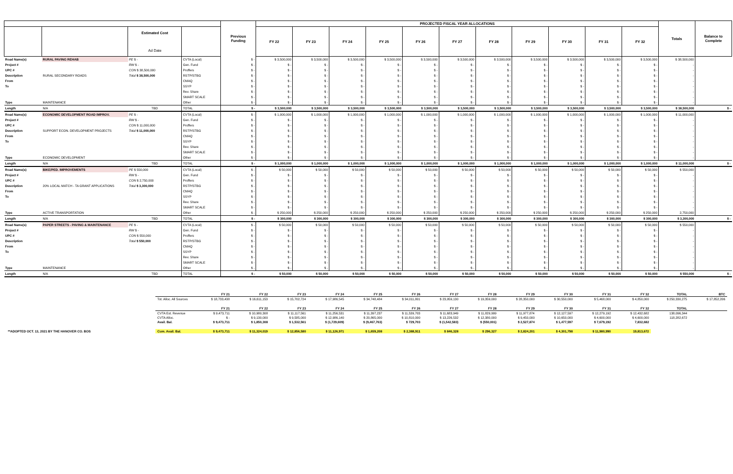| | | | | Previous Funding | PROJECTED FISCAL YEAR ALLOCATIONS | | | | | | | | | | | Totals | Balance to Complete |
| --- | --- | --- | --- | --- | --- | --- | --- | --- | --- | --- | --- | --- | --- | --- | --- | --- | --- |
| | | Estimated Cost Ad Date | | | FY 22 | FY 23 | FY 24 | FY 25 | FY 26 | FY 27 | FY 28 | FY 29 | FY 30 | FY 31 | FY 32 | | |
| Road Name(s) | RURAL PAVING REHAB | PE $ - | CVTA (Local) | $ - | $ 3,500,000 | $ 3,500,000 | $ 3,500,000 | $ 3,500,000 | $ 3,500,000 | $ 3,500,000 | $ 3,500,000 | $ 3,500,000 | $ 3,500,000 | $ 3,500,000 | $ 3,500,000 | $ 38,500,000 | |
| Project # | | RW $ - | Gen. Fund | $ - | $ - | $ - | $ - | $ - | $ - | $ - | $ - | $ - | $ - | $ - | $ - | - | |
| UPC # | | CON $ 38,500,000 | Proffers | $ - | $ - | $ - | $ - | $ - | $ - | $ - | $ - | $ - | $ - | $ - | $ - | - | |
| Description | RURAL SECONDARY ROADS | Total $ 38,500,000 | RSTP/STBG | $ - | $ - | $ - | $ - | $ - | $ - | $ - | $ - | $ - | $ - | $ - | $ - | - | |
| From | | | CMAQ | $ - | $ - | $ - | $ - | $ - | $ - | $ - | $ - | $ - | $ - | $ - | $ - | - | |
| To | | | SSYP | $ - | $ - | $ - | $ - | $ - | $ - | $ - | $ - | $ - | $ - | $ - | $ - | - | |
| | | | Rev. Share | $ - | $ - | $ - | $ - | $ - | $ - | $ - | $ - | $ - | $ - | $ - | $ - | - | |
| | | | SMART SCALE | $ - | $ - | $ - | $ - | $ - | $ - | $ - | $ - | $ - | $ - | $ - | $ - | - | |
| Type | MAINTENANCE | | Other | $ - | $ - | $ - | $ - | $ - | $ - | $ - | $ - | $ - | $ - | $ - | $ - | - | |
| Length | N/A | TBD | TOTAL | $ - | $ 3,500,000 | $ 3,500,000 | $ 3,500,000 | $ 3,500,000 | $ 3,500,000 | $ 3,500,000 | $ 3,500,000 | $ 3,500,000 | $ 3,500,000 | $ 3,500,000 | $ 3,500,000 | $ 38,500,000 | $ - |
| Road Name(s) | ECONOMIC DEVELOPMENT ROAD IMPROV. | PE $ - | CVTA (Local) | $ - | $ 1,000,000 | $ 1,000,000 | $ 1,000,000 | $ 1,000,000 | $ 1,000,000 | $ 1,000,000 | $ 1,000,000 | $ 1,000,000 | $ 1,000,000 | $ 1,000,000 | $ 1,000,000 | $ 11,000,000 | |
| Project # | | RW $ - | Gen. Fund | $ - | $ - | $ - | $ - | $ - | $ - | $ - | $ - | $ - | $ - | $ - | $ - | - | |
| UPC # | | CON $ 11,000,000 | Proffers | $ - | $ - | $ - | $ - | $ - | $ - | $ - | $ - | $ - | $ - | $ - | $ - | - | |
| Description | SUPPORT ECON. DEVELOPMENT PROJECTS | Total $ 11,000,000 | RSTP/STBG | $ - | $ - | $ - | $ - | $ - | $ - | $ - | $ - | $ - | $ - | $ - | $ - | - | |
| From | | | CMAQ | $ - | $ - | $ - | $ - | $ - | $ - | $ - | $ - | $ - | $ - | $ - | $ - | - | |
| To | | | SSYP | $ - | $ - | $ - | $ - | $ - | $ - | $ - | $ - | $ - | $ - | $ - | $ - | - | |
| | | | Rev. Share | $ - | $ - | $ - | $ - | $ - | $ - | $ - | $ - | $ - | $ - | $ - | $ - | - | |
| | | | SMART SCALE | $ - | $ - | $ - | $ - | $ - | $ - | $ - | $ - | $ - | $ - | $ - | $ - | - | |
| Type | ECONOMIC DEVELOPMENT | | Other | $ - | $ - | $ - | $ - | $ - | $ - | $ - | $ - | $ - | $ - | $ - | $ - | - | |
| Length | N/A | TBD | TOTAL | $ - | $ 1,000,000 | $ 1,000,000 | $ 1,000,000 | $ 1,000,000 | $ 1,000,000 | $ 1,000,000 | $ 1,000,000 | $ 1,000,000 | $ 1,000,000 | $ 1,000,000 | $ 1,000,000 | $ 11,000,000 | $ - |
| Road Name(s) | BIKE/PED. IMPROVEMENTS | PE $ 550,000 | CVTA (Local) | $ - | $ 50,000 | $ 50,000 | $ 50,000 | $ 50,000 | $ 50,000 | $ 50,000 | $ 50,000 | $ 50,000 | $ 50,000 | $ 50,000 | $ 50,000 | $ 550,000 | |
| Project # | | RW $ - | Gen. Fund | $ - | $ - | $ - | $ - | $ - | $ - | $ - | $ - | $ - | $ - | $ - | $ - | - | |
| UPC # | | CON $ 2,750,000 | Proffers | $ - | $ - | $ - | $ - | $ - | $ - | $ - | $ - | $ - | $ - | $ - | $ - | - | |
| Description | 20% LOCAL MATCH - TA GRANT APPLICATIONS | Total $ 3,300,000 | RSTP/STBG | $ - | $ - | $ - | $ - | $ - | $ - | $ - | $ - | $ - | $ - | $ - | $ - | - | |
| From | | | CMAQ | $ - | $ - | $ - | $ - | $ - | $ - | $ - | $ - | $ - | $ - | $ - | $ - | - | |
| To | | | SSYP | $ - | $ - | $ - | $ - | $ - | $ - | $ - | $ - | $ - | $ - | $ - | $ - | - | |
| | | | Rev. Share | $ - | $ - | $ - | $ - | $ - | $ - | $ - | $ - | $ - | $ - | $ - | $ - | - | |
| | | | SMART SCALE | $ - | $ - | $ - | $ - | $ - | $ - | $ - | $ - | $ - | $ - | $ - | $ - | - | |
| Type | ACTIVE TRANSPORTATION | | Other | $ - | $ 250,000 | $ 250,000 | $ 250,000 | $ 250,000 | $ 250,000 | $ 250,000 | $ 250,000 | $ 250,000 | $ 250,000 | $ 250,000 | $ 250,000 | 2,750,000 | |
| Length | N/A | TBD | TOTAL | $ - | $ 300,000 | $ 300,000 | $ 300,000 | $ 300,000 | $ 300,000 | $ 300,000 | $ 300,000 | $ 300,000 | $ 300,000 | $ 300,000 | $ 300,000 | $ 3,300,000 | $ - |
| Road Name(s) | PAPER STREETS - PAVING & MAINTENANCE | PE $ - | CVTA (Local) | $ - | $ 50,000 | $ 50,000 | $ 50,000 | $ 50,000 | $ 50,000 | $ 50,000 | $ 50,000 | $ 50,000 | $ 50,000 | $ 50,000 | $ 50,000 | $ 550,000 | |
| Project # | | RW $ - | Gen. Fund | $ - | $ - | $ - | $ - | $ - | $ - | $ - | $ - | $ - | $ - | $ - | $ - | - | |
| UPC # | | CON $ 550,000 | Proffers | $ - | $ - | $ - | $ - | $ - | $ - | $ - | $ - | $ - | $ - | $ - | $ - | - | |
| Description | | Total $ 550,000 | RSTP/STBG | $ - | $ - | $ - | $ - | $ - | $ - | $ - | $ - | $ - | $ - | $ - | $ - | - | |
| From | | | CMAQ | $ - | $ - | $ - | $ - | $ - | $ - | $ - | $ - | $ - | $ - | $ - | $ - | - | |
| To | | | SSYP | $ - | $ - | $ - | $ - | $ - | $ - | $ - | $ - | $ - | $ - | $ - | $ - | - | |
| | | | Rev. Share | $ - | $ - | $ - | $ - | $ - | $ - | $ - | $ - | $ - | $ - | $ - | $ - | - | |
| | | | SMART SCALE | $ - | $ - | $ - | $ - | $ - | $ - | $ - | $ - | $ - | $ - | $ - | $ - | - | |
| Type | MAINTENANCE | | Other | $ - | $ - | $ - | $ - | $ - | $ - | $ - | $ - | $ - | $ - | $ - | $ - | - | |
| Length | N/A | TBD | TOTAL | $ - | $ 50,000 | $ 50,000 | $ 50,000 | $ 50,000 | $ 50,000 | $ 50,000 | $ 50,000 | $ 50,000 | $ 50,000 | $ 50,000 | $ 50,000 | $ 550,000 | $ - |
| | FY 21 | FY 22 | FY 23 | FY 24 | FY 25 | FY 26 | FY 27 | FY 28 | FY 29 | FY 30 | FY 31 | FY 32 | TOTAL | BTC |
| --- | --- | --- | --- | --- | --- | --- | --- | --- | --- | --- | --- | --- | --- | --- |
| Tot. Alloc. All Sources | $ 18,733,438 | $ 16,611,153 | $ 15,702,724 | $ 17,986,545 | $ 34,748,484 | $ 34,011,801 | $ 23,959,130 | $ 19,359,000 | $ 28,350,000 | $ 30,550,000 | $ 5,468,000 | $ 4,850,000 | $ 250,330,275 | $ 17,852,206 |
| | FY 21 | FY 22 | FY 23 | FY 24 | FY 25 | FY 26 | FY 27 | FY 28 | FY 29 | FY 30 | FY 31 | FY 32 | TOTAL | |
| CVTA Est. Revenue | $ 9,473,711 | $ 10,980,308 | $ 11,117,561 | $ 11,256,531 | $ 11,397,237 | $ 11,539,703 | $ 11,683,949 | $ 11,829,999 | $ 11,977,874 | $ 12,127,597 | $ 12,279,192 | $ 12,432,682 | 138,096,344 | |
| CVTA Alloc. | $ - | $ 9,130,000 | $ 9,585,000 | $ 12,986,140 | $ 20,865,000 | $ 10,810,000 | $ 13,226,532 | $ 12,380,000 | $ 9,450,000 | $ 10,650,000 | $ 4,600,000 | $ 4,600,000 | 118,282,672 | |
| Avail. Bal. | $ 9,473,711 | $ 1,850,308 | $ 1,532,561 | $ (1,729,609) | $ (9,467,763) | $ 729,703 | $ (1,542,583) | $ (550,001) | $ 2,527,874 | $ 1,477,597 | $ 7,679,192 | 7,832,682 | | |
**ADOPTED OCT. 13, 2021 BY THE HANOVER CO. BOS
| Cum. Avail. Bal. | $ 9,473,711 | $ 11,324,019 | $ 12,856,580 | $ 11,126,971 | $ 1,659,208 | $ 2,388,911 | $ 846,328 | $ 296,327 | $ 2,824,201 | $ 4,301,798 | $ 11,980,990 | 19,813,672 |